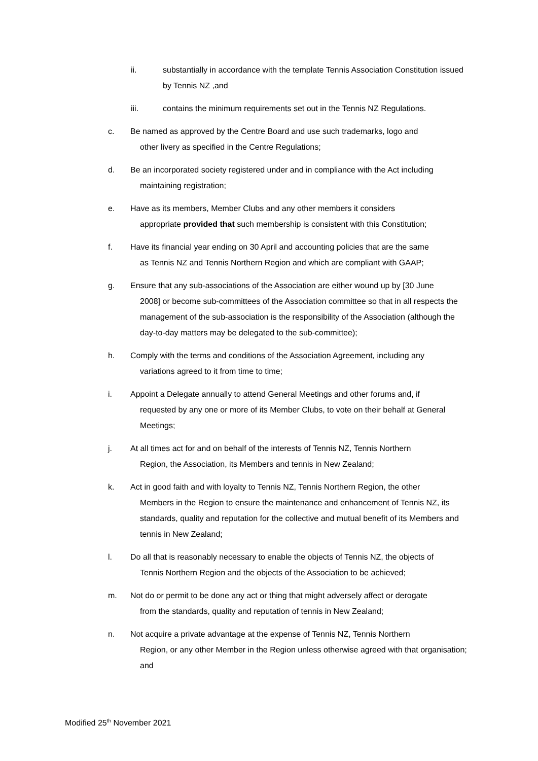ii. substantially in accordance with the template Tennis Association Constitution issued by Tennis NZ ,and
iii. contains the minimum requirements set out in the Tennis NZ Regulations.
c. Be named as approved by the Centre Board and use such trademarks, logo and
other livery as specified in the Centre Regulations;
d. Be an incorporated society registered under and in compliance with the Act including
maintaining registration;
e. Have as its members, Member Clubs and any other members it considers
appropriate provided that such membership is consistent with this Constitution;
f. Have its financial year ending on 30 April and accounting policies that are the same
as Tennis NZ and Tennis Northern Region and which are compliant with GAAP;
g. Ensure that any sub-associations of the Association are either wound up by [30 June
2008] or become sub-committees of the Association committee so that in all respects the management of the sub-association is the responsibility of the Association (although the day-to-day matters may be delegated to the sub-committee);
h. Comply with the terms and conditions of the Association Agreement, including any
variations agreed to it from time to time;
i. Appoint a Delegate annually to attend General Meetings and other forums and, if
requested by any one or more of its Member Clubs, to vote on their behalf at General Meetings;
j. At all times act for and on behalf of the interests of Tennis NZ, Tennis Northern
Region, the Association, its Members and tennis in New Zealand;
k. Act in good faith and with loyalty to Tennis NZ, Tennis Northern Region, the other
Members in the Region to ensure the maintenance and enhancement of Tennis NZ, its standards, quality and reputation for the collective and mutual benefit of its Members and tennis in New Zealand;
l. Do all that is reasonably necessary to enable the objects of Tennis NZ, the objects of
Tennis Northern Region and the objects of the Association to be achieved;
m. Not do or permit to be done any act or thing that might adversely affect or derogate
from the standards, quality and reputation of tennis in New Zealand;
n. Not acquire a private advantage at the expense of Tennis NZ, Tennis Northern
Region, or any other Member in the Region unless otherwise agreed with that organisation; and
Modified 25<sup>th</sup> November 2021